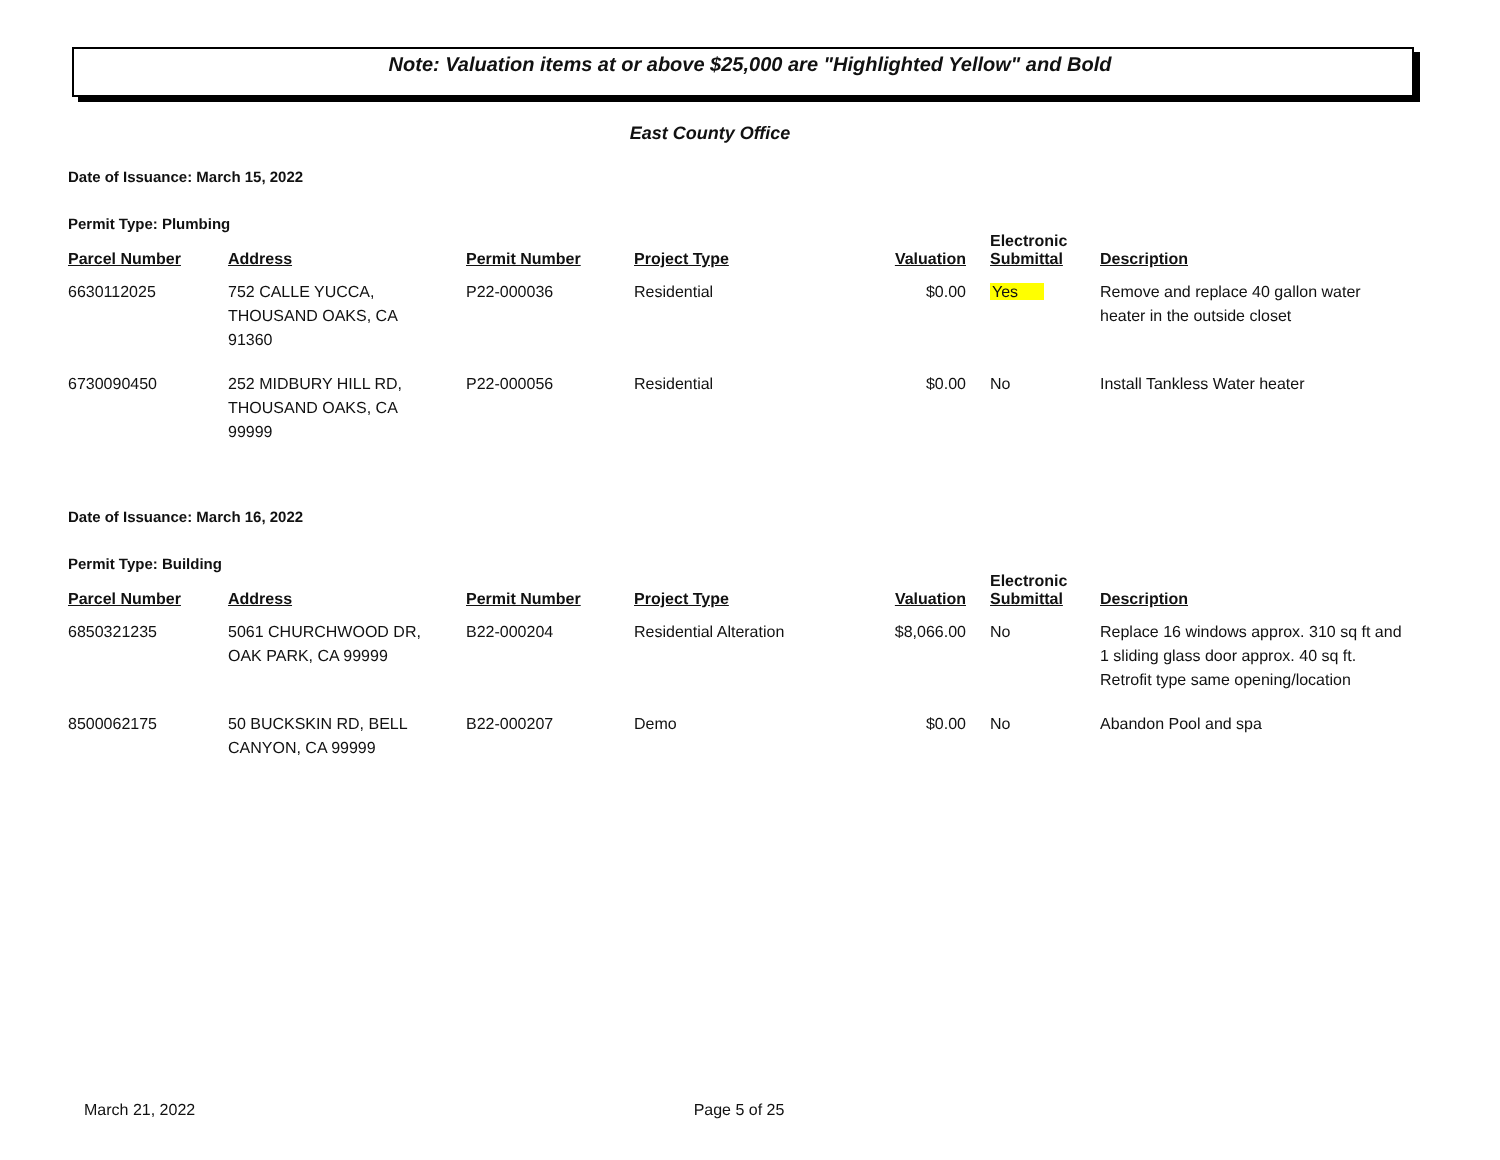Note: Valuation items at or above $25,000 are "Highlighted Yellow" and Bold
East County Office
Date of Issuance: March 15, 2022
Permit Type: Plumbing
| Parcel Number | Address | Permit Number | Project Type | Valuation | Electronic Submittal | Description |
| --- | --- | --- | --- | --- | --- | --- |
| 6630112025 | 752 CALLE YUCCA, THOUSAND OAKS, CA 91360 | P22-000036 | Residential | $0.00 | Yes | Remove and replace 40 gallon water heater in the outside closet |
| 6730090450 | 252 MIDBURY HILL RD, THOUSAND OAKS, CA 99999 | P22-000056 | Residential | $0.00 | No | Install Tankless Water heater |
Date of Issuance: March 16, 2022
Permit Type: Building
| Parcel Number | Address | Permit Number | Project Type | Valuation | Electronic Submittal | Description |
| --- | --- | --- | --- | --- | --- | --- |
| 6850321235 | 5061 CHURCHWOOD DR, OAK PARK, CA 99999 | B22-000204 | Residential Alteration | $8,066.00 | No | Replace 16 windows approx. 310 sq ft and 1 sliding glass door approx. 40 sq ft. Retrofit type same opening/location |
| 8500062175 | 50 BUCKSKIN RD, BELL CANYON, CA 99999 | B22-000207 | Demo | $0.00 | No | Abandon Pool and spa |
March 21, 2022 Page 5 of 25